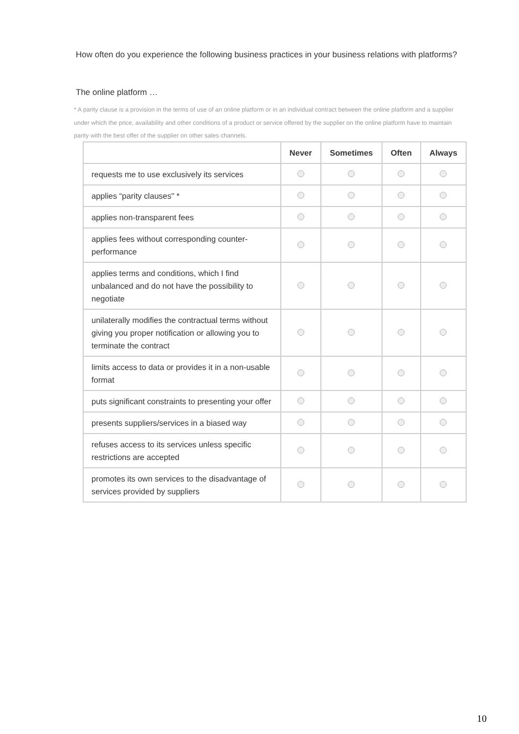How often do you experience the following business practices in your business relations with platforms?
The online platform …
* A parity clause is a provision in the terms of use of an online platform or in an individual contract between the online platform and a supplier under which the price, availability and other conditions of a product or service offered by the supplier on the online platform have to maintain parity with the best offer of the supplier on other sales channels.
| | Never | Sometimes | Often | Always |
| --- | --- | --- | --- | --- |
| requests me to use exclusively its services | | | | |
| applies “parity clauses" * | | | | |
| applies non-transparent fees | | | | |
| applies fees without corresponding counter-performance | | | | |
| applies terms and conditions, which I find unbalanced and do not have the possibility to negotiate | | | | |
| unilaterally modifies the contractual terms without giving you proper notification or allowing you to terminate the contract | | | | |
| limits access to data or provides it in a non-usable format | | | | |
| puts significant constraints to presenting your offer | | | | |
| presents suppliers/services in a biased way | | | | |
| refuses access to its services unless specific restrictions are accepted | | | | |
| promotes its own services to the disadvantage of services provided by suppliers | | | | |
10